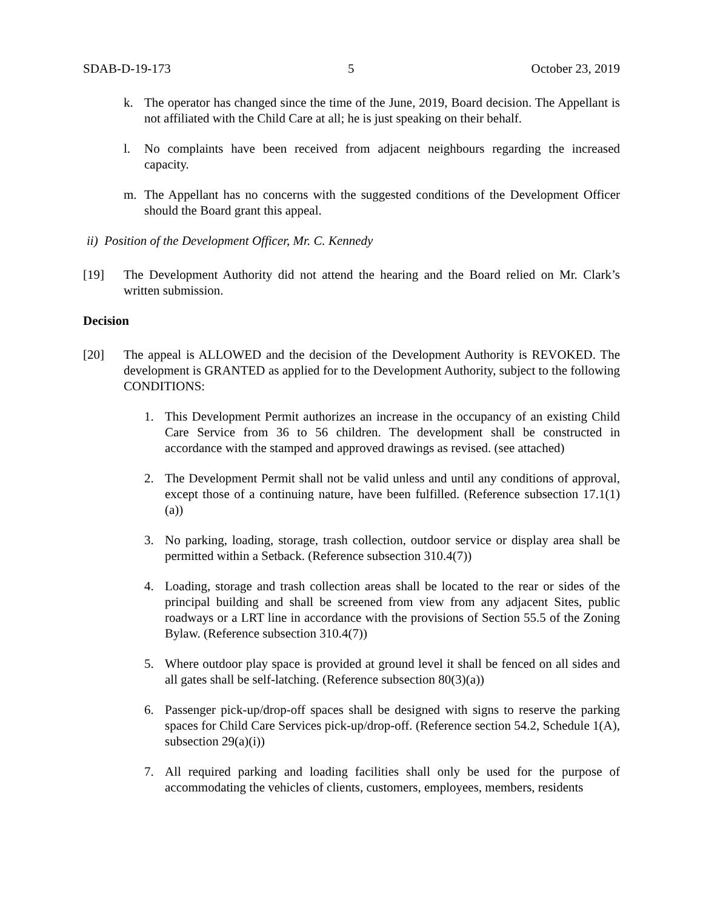SDAB-D-19-173 5 October 23, 2019
k. The operator has changed since the time of the June, 2019, Board decision. The Appellant is not affiliated with the Child Care at all; he is just speaking on their behalf.
l. No complaints have been received from adjacent neighbours regarding the increased capacity.
m. The Appellant has no concerns with the suggested conditions of the Development Officer should the Board grant this appeal.
ii) Position of the Development Officer, Mr. C. Kennedy
[19] The Development Authority did not attend the hearing and the Board relied on Mr. Clark’s written submission.
Decision
[20] The appeal is ALLOWED and the decision of the Development Authority is REVOKED. The development is GRANTED as applied for to the Development Authority, subject to the following CONDITIONS:
1. This Development Permit authorizes an increase in the occupancy of an existing Child Care Service from 36 to 56 children. The development shall be constructed in accordance with the stamped and approved drawings as revised. (see attached)
2. The Development Permit shall not be valid unless and until any conditions of approval, except those of a continuing nature, have been fulfilled. (Reference subsection 17.1(1)(a))
3. No parking, loading, storage, trash collection, outdoor service or display area shall be permitted within a Setback. (Reference subsection 310.4(7))
4. Loading, storage and trash collection areas shall be located to the rear or sides of the principal building and shall be screened from view from any adjacent Sites, public roadways or a LRT line in accordance with the provisions of Section 55.5 of the Zoning Bylaw. (Reference subsection 310.4(7))
5. Where outdoor play space is provided at ground level it shall be fenced on all sides and all gates shall be self-latching. (Reference subsection 80(3)(a))
6. Passenger pick-up/drop-off spaces shall be designed with signs to reserve the parking spaces for Child Care Services pick-up/drop-off. (Reference section 54.2, Schedule 1(A), subsection 29(a)(i))
7. All required parking and loading facilities shall only be used for the purpose of accommodating the vehicles of clients, customers, employees, members, residents